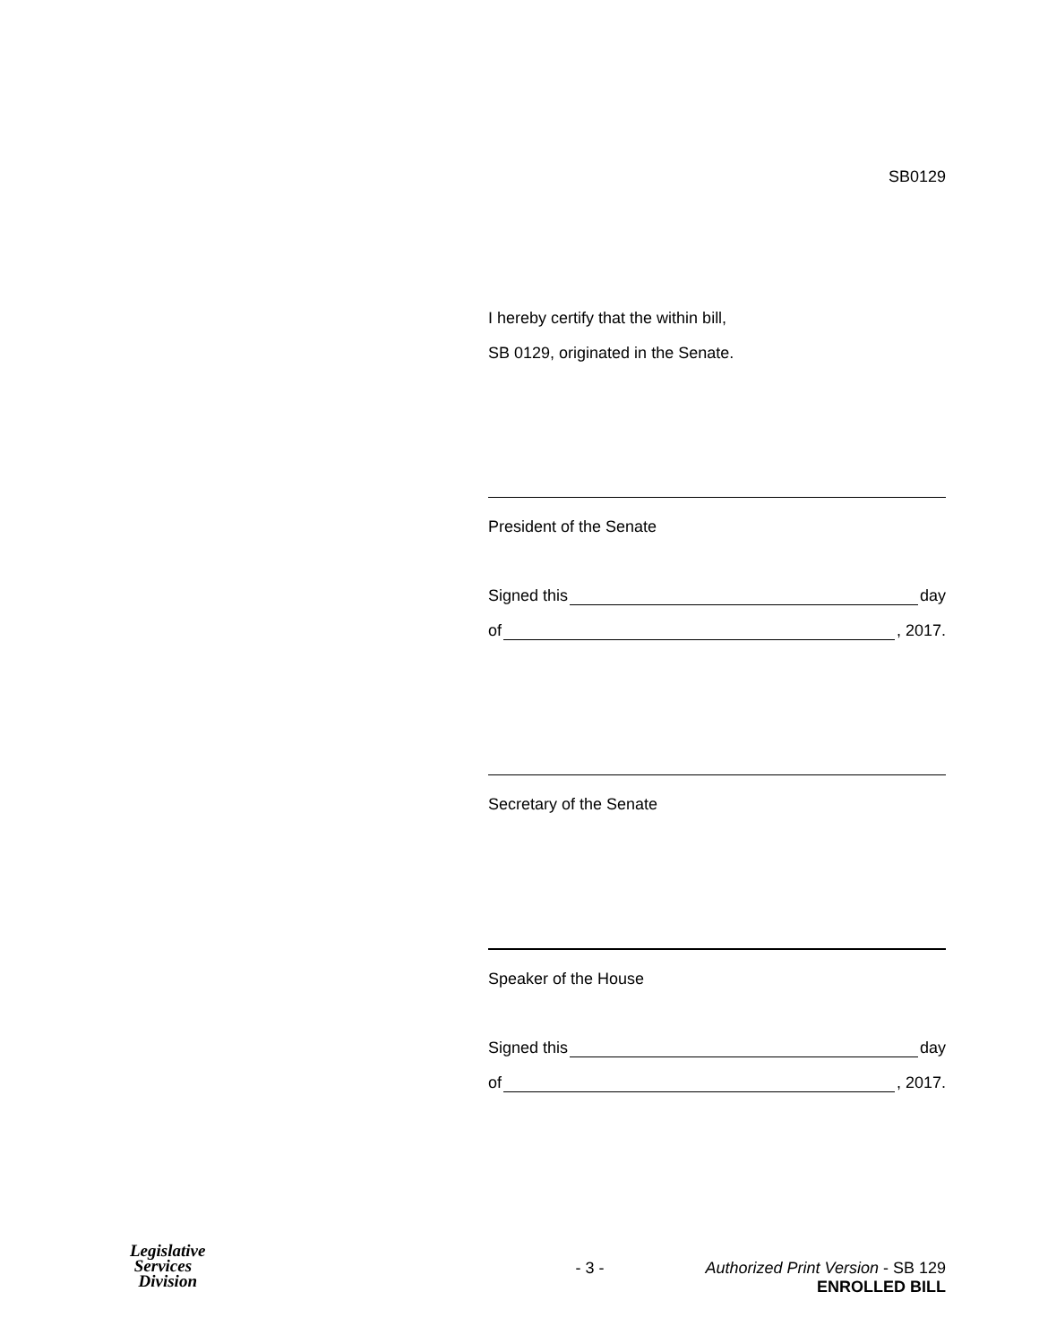SB0129
I hereby certify that the within bill,
SB 0129, originated in the Senate.
President of the Senate
Signed this day
of , 2017.
Secretary of the Senate
Speaker of the House
Signed this day
of , 2017.
Legislative
Services
Division
- 3 - Authorized Print Version - SB 129
ENROLLED BILL